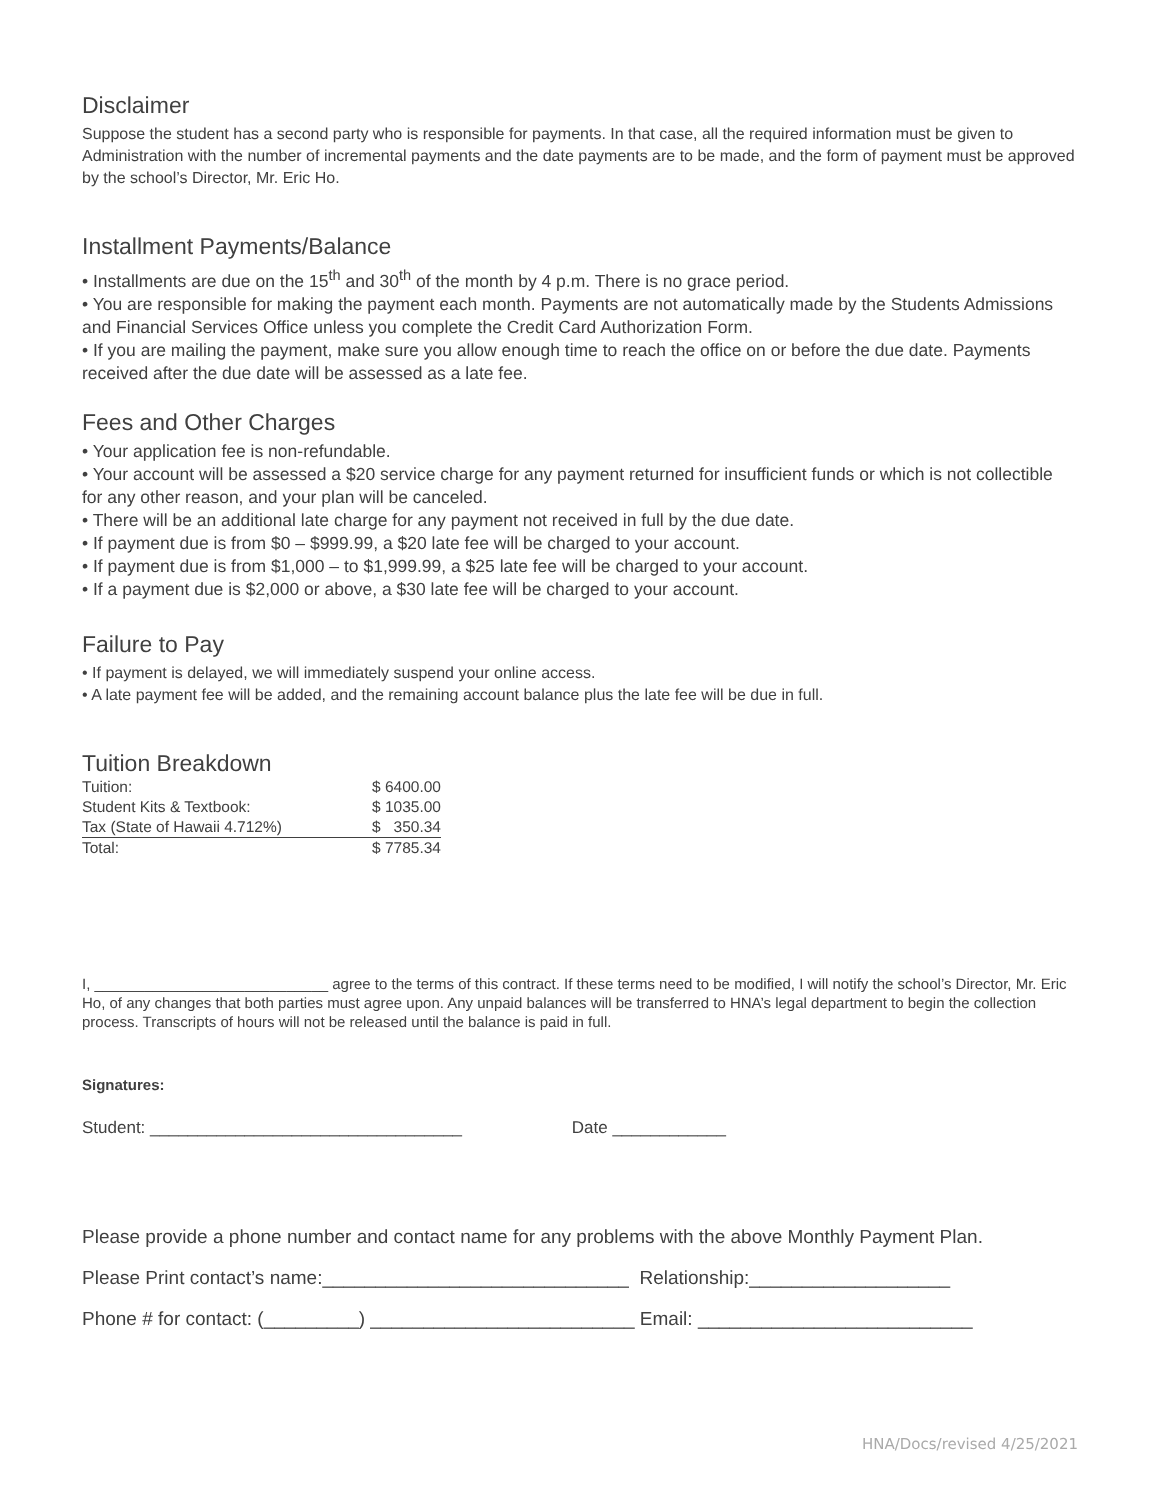Disclaimer
Suppose the student has a second party who is responsible for payments. In that case, all the required information must be given to Administration with the number of incremental payments and the date payments are to be made, and the form of payment must be approved by the school’s Director, Mr. Eric Ho.
Installment Payments/Balance
• Installments are due on the 15<sup>th</sup> and 30<sup>th</sup> of the month by 4 p.m. There is no grace period.
• You are responsible for making the payment each month. Payments are not automatically made by the Students Admissions and Financial Services Office unless you complete the Credit Card Authorization Form.
• If you are mailing the payment, make sure you allow enough time to reach the office on or before the due date. Payments received after the due date will be assessed as a late fee.
Fees and Other Charges
• Your application fee is non-refundable.
• Your account will be assessed a $20 service charge for any payment returned for insufficient funds or which is not collectible for any other reason, and your plan will be canceled.
• There will be an additional late charge for any payment not received in full by the due date.
• If payment due is from $0 – $999.99, a $20 late fee will be charged to your account.
• If payment due is from $1,000 – to $1,999.99, a $25 late fee will be charged to your account.
• If a payment due is $2,000 or above, a $30 late fee will be charged to your account.
Failure to Pay
• If payment is delayed, we will immediately suspend your online access.
• A late payment fee will be added, and the remaining account balance plus the late fee will be due in full.
Tuition Breakdown
| Tuition: | $ 6400.00 |
| Student Kits & Textbook: | $ 1035.00 |
| Tax (State of Hawaii 4.712%) | $ 350.34 |
| Total: | $ 7785.34 |
I, ____________________________ agree to the terms of this contract. If these terms need to be modified, I will notify the school’s Director, Mr. Eric Ho, of any changes that both parties must agree upon. Any unpaid balances will be transferred to HNA’s legal department to begin the collection process. Transcripts of hours will not be released until the balance is paid in full.
Signatures:
Student: _________________________________ Date ____________
Please provide a phone number and contact name for any problems with the above Monthly Payment Plan.
Please Print contact’s name:_____________________________ Relationship:___________________
Phone # for contact: (_________) _________________________ Email: __________________________
HNA/Docs/revised 4/25/2021